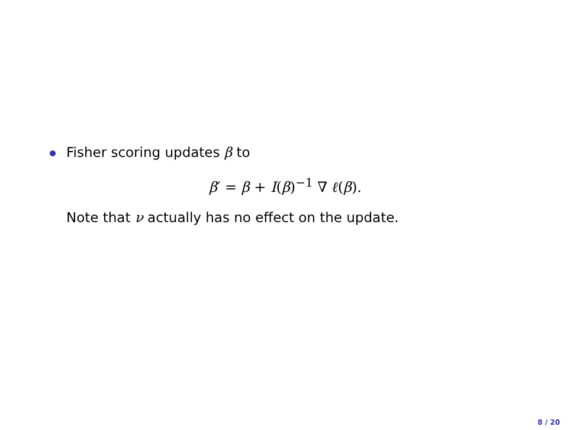Fisher scoring updates β to
β′ = β + I(β)<sup>−1</sup> ∇ ℓ(β).
Note that ν actually has no effect on the update.
8 / 20